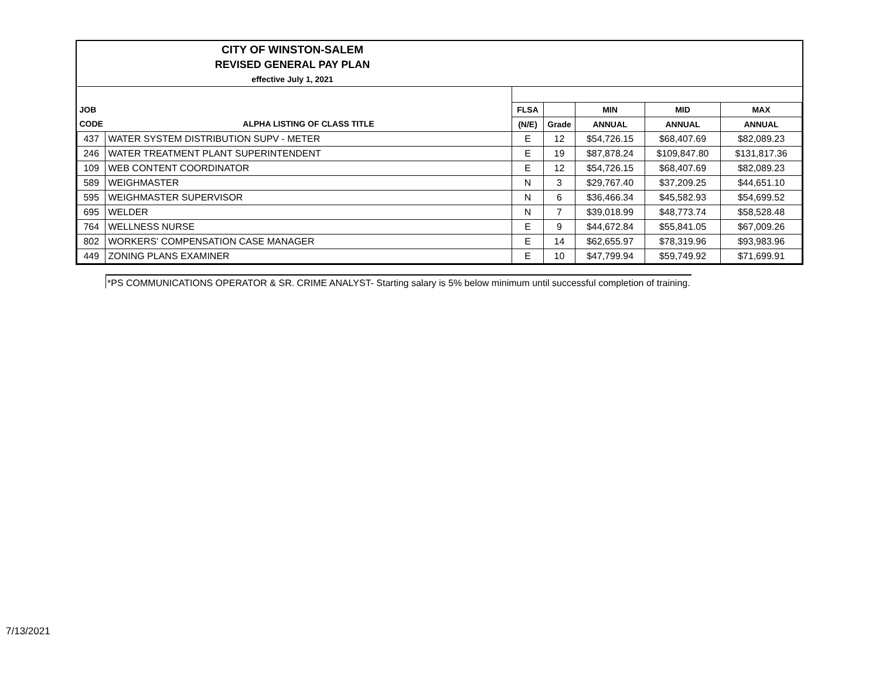CITY OF WINSTON-SALEM
REVISED GENERAL PAY PLAN
effective July 1, 2021
| JOB | | FLSA | | MIN | MID | MAX |
| --- | --- | --- | --- | --- | --- | --- |
| CODE | ALPHA LISTING OF CLASS TITLE | (N/E) | Grade | ANNUAL | ANNUAL | ANNUAL |
| 437 | WATER SYSTEM DISTRIBUTION SUPV - METER | E | 12 | $54,726.15 | $68,407.69 | $82,089.23 |
| 246 | WATER TREATMENT PLANT SUPERINTENDENT | E | 19 | $87,878.24 | $109,847.80 | $131,817.36 |
| 109 | WEB CONTENT COORDINATOR | E | 12 | $54,726.15 | $68,407.69 | $82,089.23 |
| 589 | WEIGHMASTER | N | 3 | $29,767.40 | $37,209.25 | $44,651.10 |
| 595 | WEIGHMASTER SUPERVISOR | N | 6 | $36,466.34 | $45,582.93 | $54,699.52 |
| 695 | WELDER | N | 7 | $39,018.99 | $48,773.74 | $58,528.48 |
| 764 | WELLNESS NURSE | E | 9 | $44,672.84 | $55,841.05 | $67,009.26 |
| 802 | WORKERS' COMPENSATION CASE MANAGER | E | 14 | $62,655.97 | $78,319.96 | $93,983.96 |
| 449 | ZONING PLANS EXAMINER | E | 10 | $47,799.94 | $59,749.92 | $71,699.91 |
*PS COMMUNICATIONS OPERATOR & SR. CRIME ANALYST- Starting salary is 5% below minimum until successful completion of training.
7/13/2021